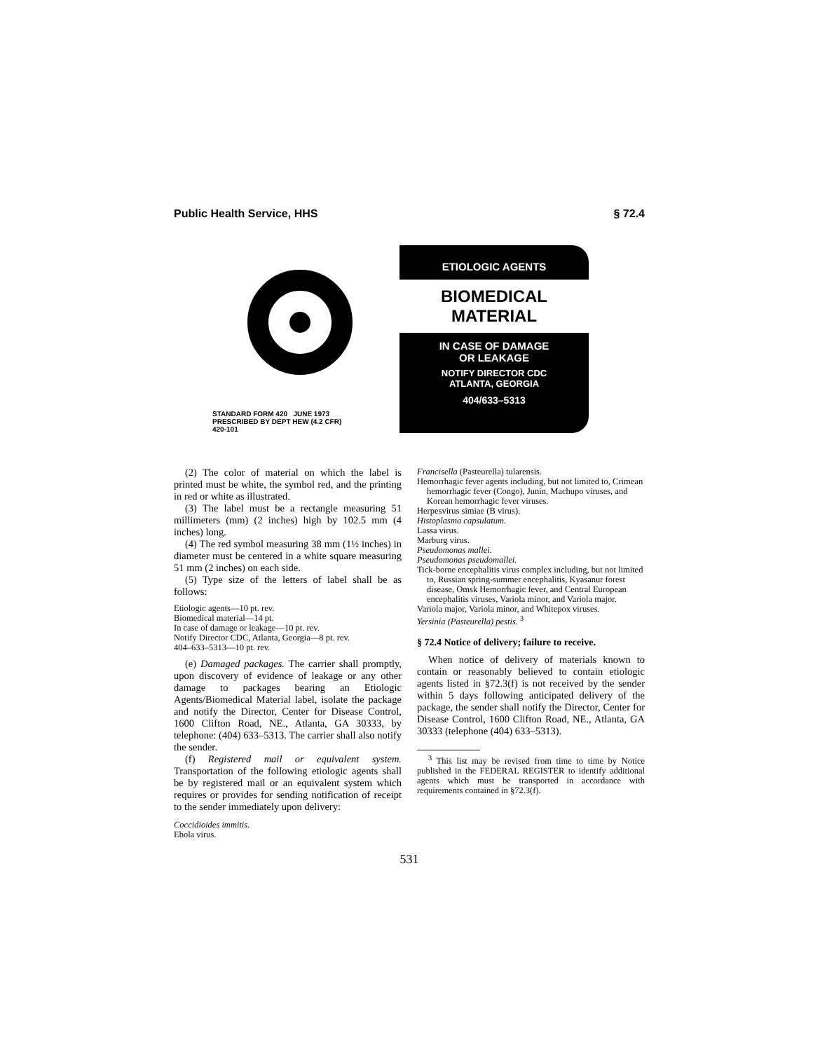Public Health Service, HHS § 72.4
STANDARD FORM 420 JUNE 1973
PRESCRIBED BY DEPT HEW (4.2 CFR)
420-101
ETIOLOGIC AGENTS
BIOMEDICAL
MATERIAL
IN CASE OF DAMAGE
OR LEAKAGE
NOTIFY DIRECTOR CDC
ATLANTA, GEORGIA
404/633–5313
(2) The color of material on which the label is printed must be white, the symbol red, and the printing in red or white as illustrated.
(3) The label must be a rectangle measuring 51 millimeters (mm) (2 inches) high by 102.5 mm (4 inches) long.
(4) The red symbol measuring 38 mm (1½ inches) in diameter must be centered in a white square measuring 51 mm (2 inches) on each side.
(5) Type size of the letters of label shall be as follows:
Etiologic agents—10 pt. rev.
Biomedical material—14 pt.
In case of damage or leakage—10 pt. rev.
Notify Director CDC, Atlanta, Georgia—8 pt. rev.
404–633–5313—10 pt. rev.
(e) Damaged packages. The carrier shall promptly, upon discovery of evidence of leakage or any other damage to packages bearing an Etiologic Agents/Biomedical Material label, isolate the package and notify the Director, Center for Disease Control, 1600 Clifton Road, NE., Atlanta, GA 30333, by telephone: (404) 633–5313. The carrier shall also notify the sender.
(f) Registered mail or equivalent system. Transportation of the following etiologic agents shall be by registered mail or an equivalent system which requires or provides for sending notification of receipt to the sender immediately upon delivery:
Coccidioides immitis.
Ebola virus.
Francisella (Pasteurella) tularensis.
Hemorrhagic fever agents including, but not limited to, Crimean hemorrhagic fever (Congo), Junin, Machupo viruses, and Korean hemorrhagic fever viruses.
Herpesvirus simiae (B virus).
Histoplasma capsulatum.
Lassa virus.
Marburg virus.
Pseudomonas mallei.
Pseudomonas pseudomallei.
Tick-borne encephalitis virus complex including, but not limited to, Russian spring-summer encephalitis, Kyasanur forest disease, Omsk Hemorrhagic fever, and Central European encephalitis viruses, Variola minor, and Variola major.
Variola major, Variola minor, and Whitepox viruses.
Yersinia (Pasteurella) pestis. <sup>3</sup>
§ 72.4 Notice of delivery; failure to receive.
When notice of delivery of materials known to contain or reasonably believed to contain etiologic agents listed in §72.3(f) is not received by the sender within 5 days following anticipated delivery of the package, the sender shall notify the Director, Center for Disease Control, 1600 Clifton Road, NE., Atlanta, GA 30333 (telephone (404) 633–5313).
<sup>3</sup> This list may be revised from time to time by Notice published in the FEDERAL REGISTER to identify additional agents which must be transported in accordance with requirements contained in §72.3(f).
531